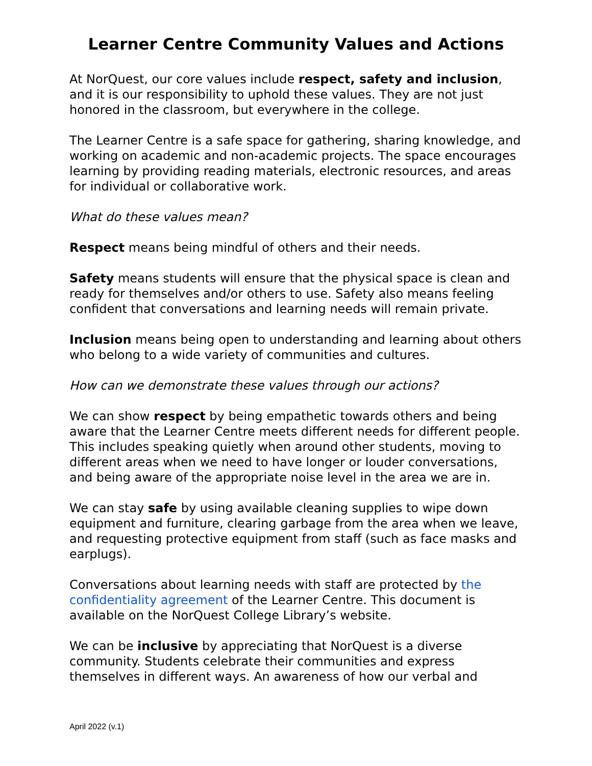Learner Centre Community Values and Actions
At NorQuest, our core values include respect, safety and inclusion, and it is our responsibility to uphold these values. They are not just honored in the classroom, but everywhere in the college.
The Learner Centre is a safe space for gathering, sharing knowledge, and working on academic and non-academic projects. The space encourages learning by providing reading materials, electronic resources, and areas for individual or collaborative work.
What do these values mean?
Respect means being mindful of others and their needs.
Safety means students will ensure that the physical space is clean and ready for themselves and/or others to use. Safety also means feeling confident that conversations and learning needs will remain private.
Inclusion means being open to understanding and learning about others who belong to a wide variety of communities and cultures.
How can we demonstrate these values through our actions?
We can show respect by being empathetic towards others and being aware that the Learner Centre meets different needs for different people. This includes speaking quietly when around other students, moving to different areas when we need to have longer or louder conversations, and being aware of the appropriate noise level in the area we are in.
We can stay safe by using available cleaning supplies to wipe down equipment and furniture, clearing garbage from the area when we leave, and requesting protective equipment from staff (such as face masks and earplugs).
Conversations about learning needs with staff are protected by the confidentiality agreement of the Learner Centre. This document is available on the NorQuest College Library’s website.
We can be inclusive by appreciating that NorQuest is a diverse community. Students celebrate their communities and express themselves in different ways. An awareness of how our verbal and
April 2022 (v.1)